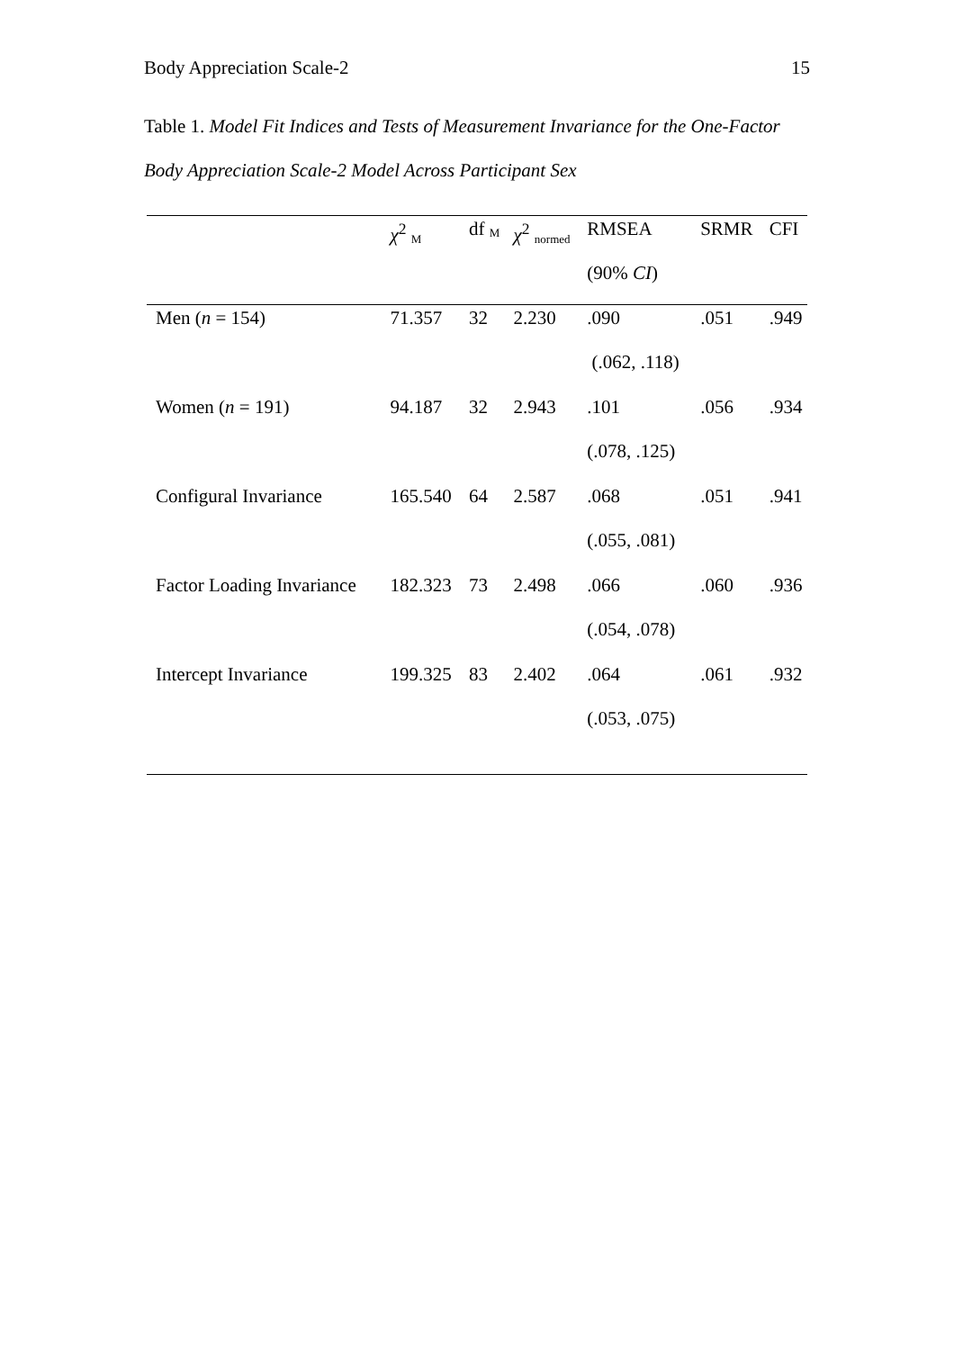Body Appreciation Scale-2 15
Table 1. Model Fit Indices and Tests of Measurement Invariance for the One-Factor Body Appreciation Scale-2 Model Across Participant Sex
| | χ<sup>2</sup> <sub>M</sub> | df <sub>M</sub> | χ<sup>2</sup> <sub>normed</sub> | RMSEA | SRMR | CFI |
| --- | --- | --- | --- | --- | --- | --- |
| | | | | (90% CI ) | | |
| Men ( n = 154) | 71.357 | 32 | 2.230 | .090 | .051 | .949 |
| | | | | (.062, .118) | | |
| Women ( n = 191) | 94.187 | 32 | 2.943 | .101 | .056 | .934 |
| | | | | (.078, .125) | | |
| Configural Invariance | 165.540 | 64 | 2.587 | .068 | .051 | .941 |
| | | | | (.055, .081) | | |
| Factor Loading Invariance | 182.323 | 73 | 2.498 | .066 | .060 | .936 |
| | | | | (.054, .078) | | |
| Intercept Invariance | 199.325 | 83 | 2.402 | .064 | .061 | .932 |
| | | | | (.053, .075) | | |